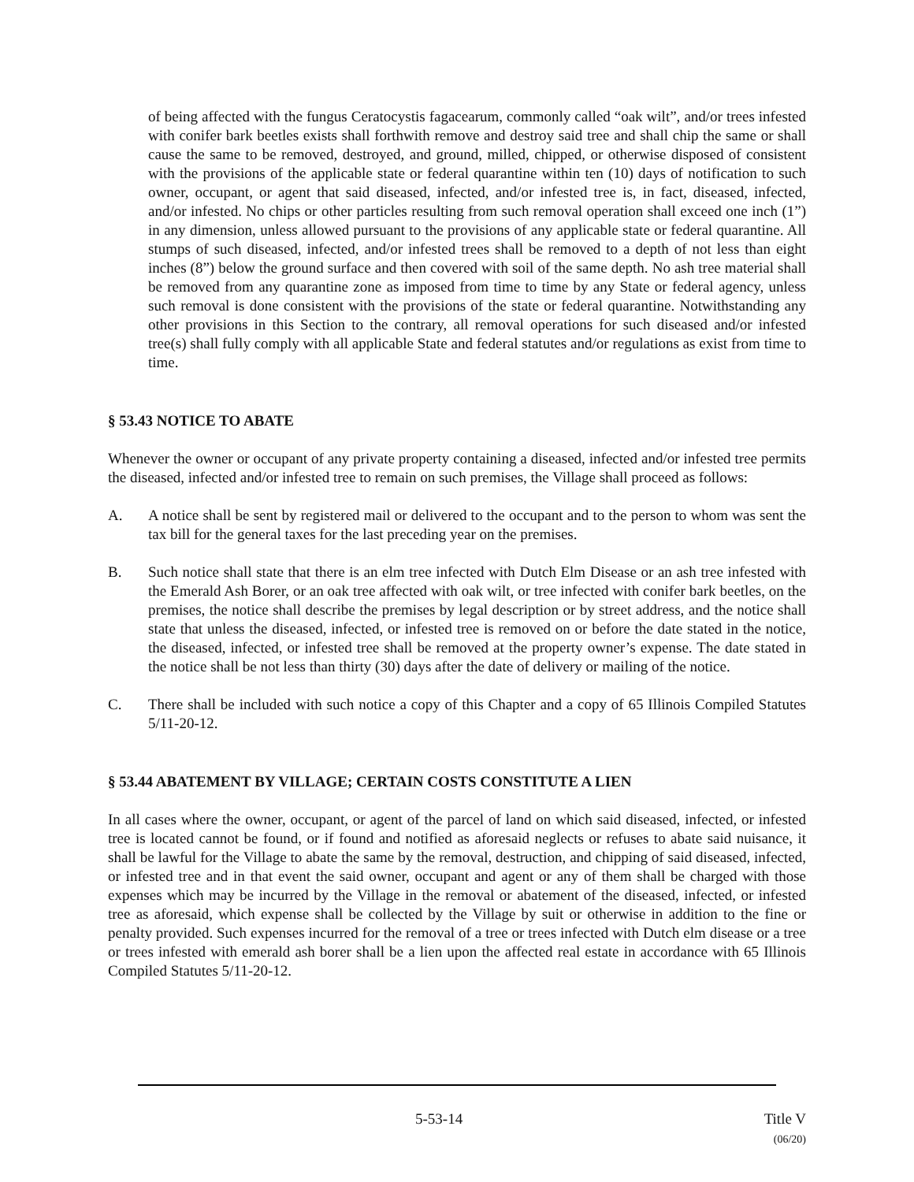of being affected with the fungus Ceratocystis fagacearum, commonly called “oak wilt”, and/or trees infested with conifer bark beetles exists shall forthwith remove and destroy said tree and shall chip the same or shall cause the same to be removed, destroyed, and ground, milled, chipped, or otherwise disposed of consistent with the provisions of the applicable state or federal quarantine within ten (10) days of notification to such owner, occupant, or agent that said diseased, infected, and/or infested tree is, in fact, diseased, infected, and/or infested. No chips or other particles resulting from such removal operation shall exceed one inch (1”) in any dimension, unless allowed pursuant to the provisions of any applicable state or federal quarantine. All stumps of such diseased, infected, and/or infested trees shall be removed to a depth of not less than eight inches (8”) below the ground surface and then covered with soil of the same depth. No ash tree material shall be removed from any quarantine zone as imposed from time to time by any State or federal agency, unless such removal is done consistent with the provisions of the state or federal quarantine. Notwithstanding any other provisions in this Section to the contrary, all removal operations for such diseased and/or infested tree(s) shall fully comply with all applicable State and federal statutes and/or regulations as exist from time to time.
§ 53.43 NOTICE TO ABATE
Whenever the owner or occupant of any private property containing a diseased, infected and/or infested tree permits the diseased, infected and/or infested tree to remain on such premises, the Village shall proceed as follows:
A. A notice shall be sent by registered mail or delivered to the occupant and to the person to whom was sent the tax bill for the general taxes for the last preceding year on the premises.
B. Such notice shall state that there is an elm tree infected with Dutch Elm Disease or an ash tree infested with the Emerald Ash Borer, or an oak tree affected with oak wilt, or tree infected with conifer bark beetles, on the premises, the notice shall describe the premises by legal description or by street address, and the notice shall state that unless the diseased, infected, or infested tree is removed on or before the date stated in the notice, the diseased, infected, or infested tree shall be removed at the property owner’s expense. The date stated in the notice shall be not less than thirty (30) days after the date of delivery or mailing of the notice.
C. There shall be included with such notice a copy of this Chapter and a copy of 65 Illinois Compiled Statutes 5/11-20-12.
§ 53.44 ABATEMENT BY VILLAGE; CERTAIN COSTS CONSTITUTE A LIEN
In all cases where the owner, occupant, or agent of the parcel of land on which said diseased, infected, or infested tree is located cannot be found, or if found and notified as aforesaid neglects or refuses to abate said nuisance, it shall be lawful for the Village to abate the same by the removal, destruction, and chipping of said diseased, infected, or infested tree and in that event the said owner, occupant and agent or any of them shall be charged with those expenses which may be incurred by the Village in the removal or abatement of the diseased, infected, or infested tree as aforesaid, which expense shall be collected by the Village by suit or otherwise in addition to the fine or penalty provided. Such expenses incurred for the removal of a tree or trees infected with Dutch elm disease or a tree or trees infested with emerald ash borer shall be a lien upon the affected real estate in accordance with 65 Illinois Compiled Statutes 5/11-20-12.
5-53-14 Title V
(06/20)